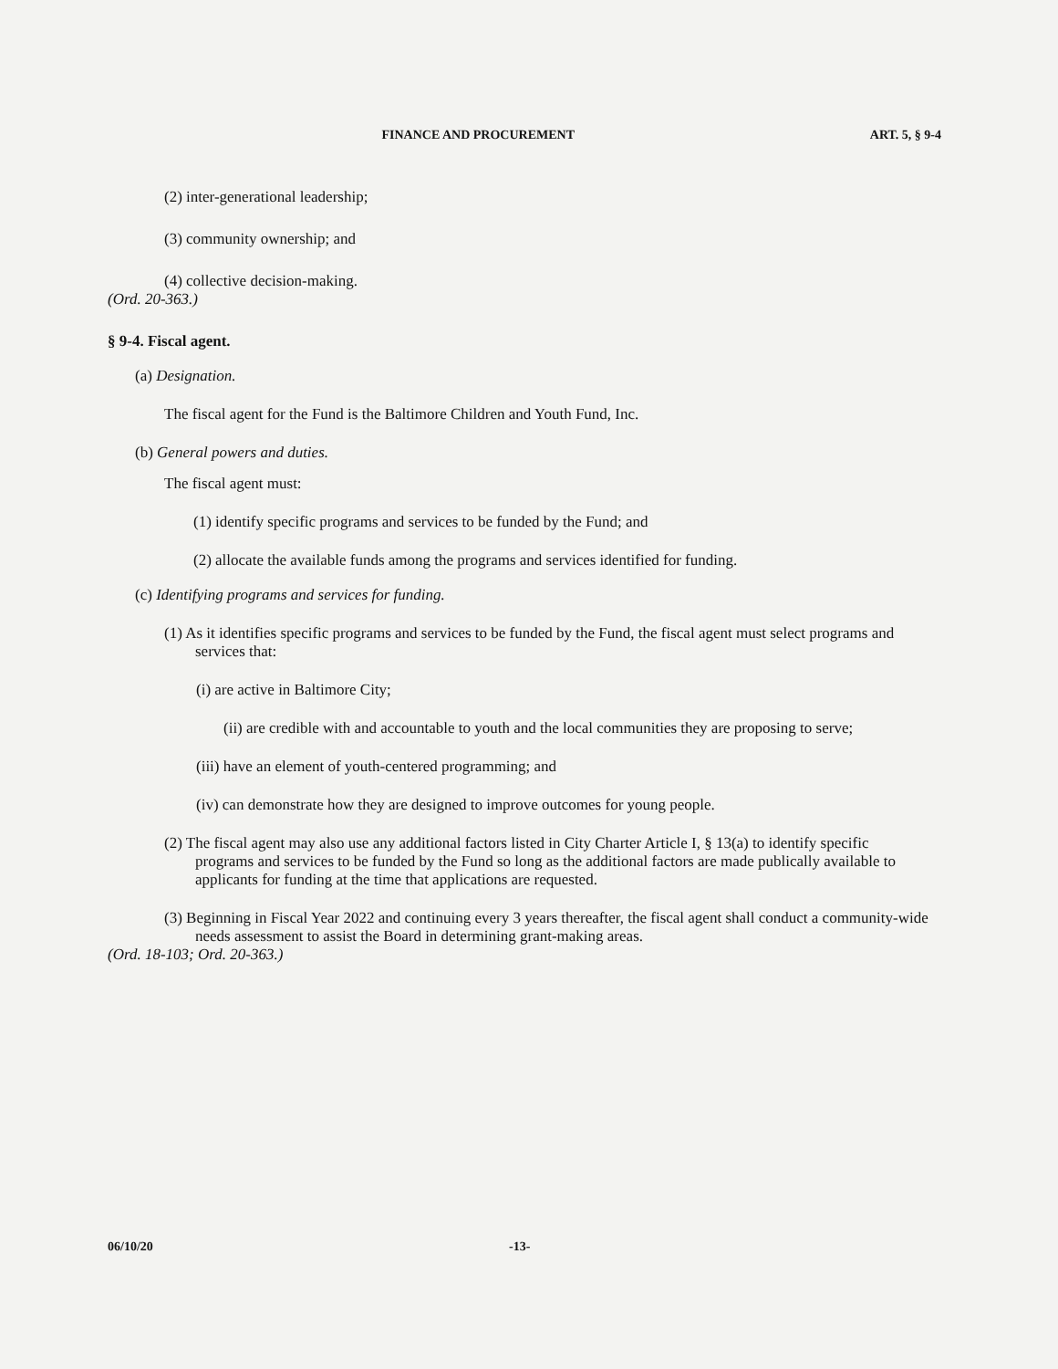FINANCE AND PROCUREMENT ART. 5, § 9-4
(2) inter-generational leadership;
(3) community ownership; and
(4) collective decision-making.
(Ord. 20-363.)
§ 9-4. Fiscal agent.
(a) Designation.
The fiscal agent for the Fund is the Baltimore Children and Youth Fund, Inc.
(b) General powers and duties.
The fiscal agent must:
(1) identify specific programs and services to be funded by the Fund; and
(2) allocate the available funds among the programs and services identified for funding.
(c) Identifying programs and services for funding.
(1) As it identifies specific programs and services to be funded by the Fund, the fiscal agent must select programs and services that:
(i) are active in Baltimore City;
(ii) are credible with and accountable to youth and the local communities they are proposing to serve;
(iii) have an element of youth-centered programming; and
(iv) can demonstrate how they are designed to improve outcomes for young people.
(2) The fiscal agent may also use any additional factors listed in City Charter Article I, § 13(a) to identify specific programs and services to be funded by the Fund so long as the additional factors are made publically available to applicants for funding at the time that applications are requested.
(3) Beginning in Fiscal Year 2022 and continuing every 3 years thereafter, the fiscal agent shall conduct a community-wide needs assessment to assist the Board in determining grant-making areas.
(Ord. 18-103; Ord. 20-363.)
06/10/20 -13-